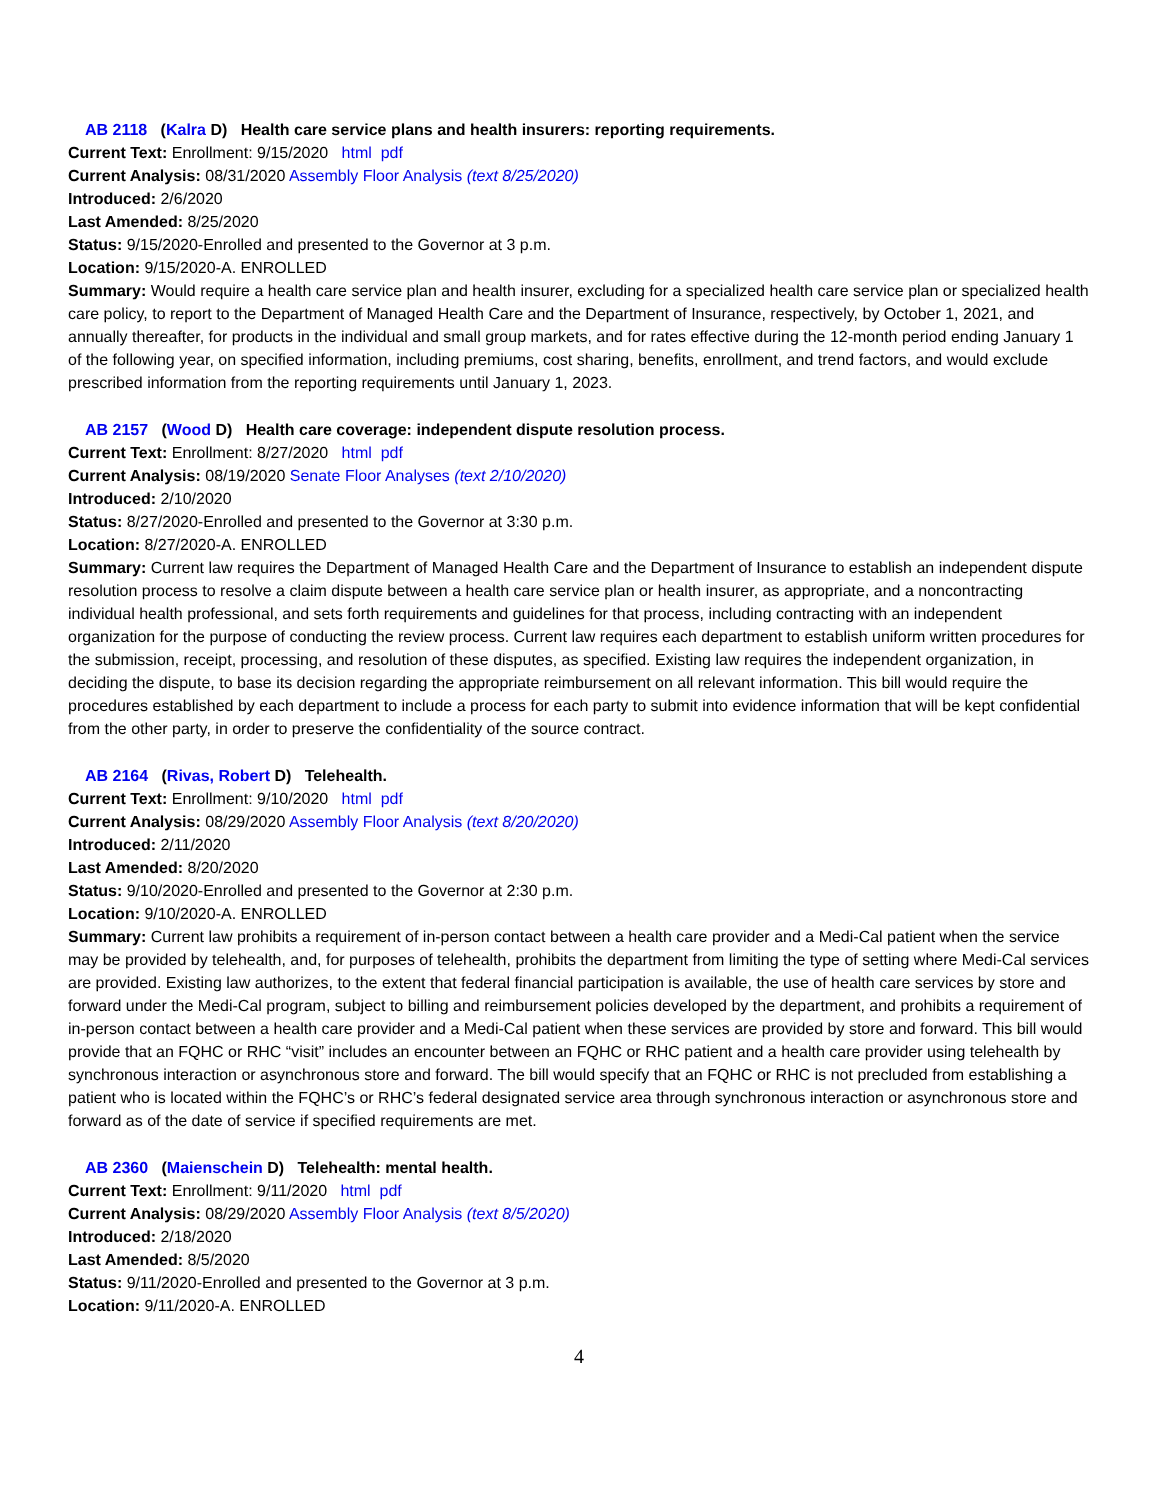AB 2118 (Kalra D) Health care service plans and health insurers: reporting requirements.
Current Text: Enrollment: 9/15/2020 html pdf
Current Analysis: 08/31/2020 Assembly Floor Analysis (text 8/25/2020)
Introduced: 2/6/2020
Last Amended: 8/25/2020
Status: 9/15/2020-Enrolled and presented to the Governor at 3 p.m.
Location: 9/15/2020-A. ENROLLED
Summary: Would require a health care service plan and health insurer, excluding for a specialized health care service plan or specialized health care policy, to report to the Department of Managed Health Care and the Department of Insurance, respectively, by October 1, 2021, and annually thereafter, for products in the individual and small group markets, and for rates effective during the 12-month period ending January 1 of the following year, on specified information, including premiums, cost sharing, benefits, enrollment, and trend factors, and would exclude prescribed information from the reporting requirements until January 1, 2023.
AB 2157 (Wood D) Health care coverage: independent dispute resolution process.
Current Text: Enrollment: 8/27/2020 html pdf
Current Analysis: 08/19/2020 Senate Floor Analyses (text 2/10/2020)
Introduced: 2/10/2020
Status: 8/27/2020-Enrolled and presented to the Governor at 3:30 p.m.
Location: 8/27/2020-A. ENROLLED
Summary: Current law requires the Department of Managed Health Care and the Department of Insurance to establish an independent dispute resolution process to resolve a claim dispute between a health care service plan or health insurer, as appropriate, and a noncontracting individual health professional, and sets forth requirements and guidelines for that process, including contracting with an independent organization for the purpose of conducting the review process. Current law requires each department to establish uniform written procedures for the submission, receipt, processing, and resolution of these disputes, as specified. Existing law requires the independent organization, in deciding the dispute, to base its decision regarding the appropriate reimbursement on all relevant information. This bill would require the procedures established by each department to include a process for each party to submit into evidence information that will be kept confidential from the other party, in order to preserve the confidentiality of the source contract.
AB 2164 (Rivas, Robert D) Telehealth.
Current Text: Enrollment: 9/10/2020 html pdf
Current Analysis: 08/29/2020 Assembly Floor Analysis (text 8/20/2020)
Introduced: 2/11/2020
Last Amended: 8/20/2020
Status: 9/10/2020-Enrolled and presented to the Governor at 2:30 p.m.
Location: 9/10/2020-A. ENROLLED
Summary: Current law prohibits a requirement of in-person contact between a health care provider and a Medi-Cal patient when the service may be provided by telehealth, and, for purposes of telehealth, prohibits the department from limiting the type of setting where Medi-Cal services are provided. Existing law authorizes, to the extent that federal financial participation is available, the use of health care services by store and forward under the Medi-Cal program, subject to billing and reimbursement policies developed by the department, and prohibits a requirement of in-person contact between a health care provider and a Medi-Cal patient when these services are provided by store and forward. This bill would provide that an FQHC or RHC “visit” includes an encounter between an FQHC or RHC patient and a health care provider using telehealth by synchronous interaction or asynchronous store and forward. The bill would specify that an FQHC or RHC is not precluded from establishing a patient who is located within the FQHC’s or RHC’s federal designated service area through synchronous interaction or asynchronous store and forward as of the date of service if specified requirements are met.
AB 2360 (Maienschein D) Telehealth: mental health.
Current Text: Enrollment: 9/11/2020 html pdf
Current Analysis: 08/29/2020 Assembly Floor Analysis (text 8/5/2020)
Introduced: 2/18/2020
Last Amended: 8/5/2020
Status: 9/11/2020-Enrolled and presented to the Governor at 3 p.m.
Location: 9/11/2020-A. ENROLLED
4